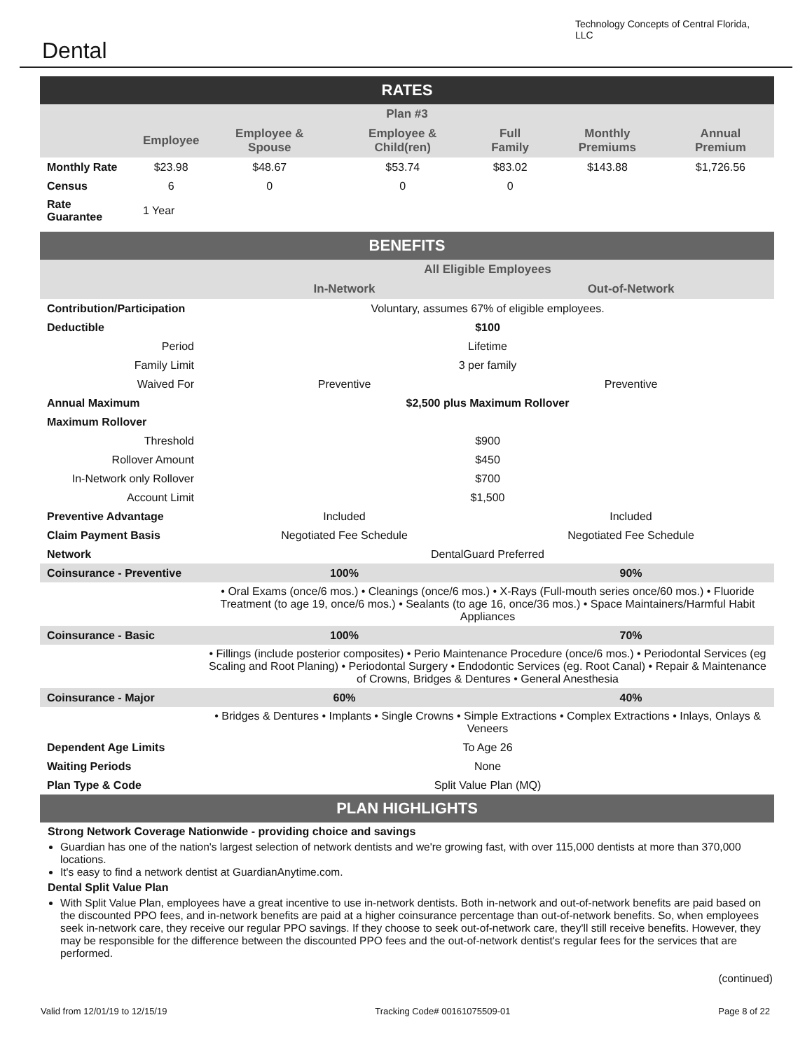Dental
Technology Concepts of Central Florida, LLC
| RATES | | | | | | |
| --- | --- | --- | --- | --- | --- | --- |
| Plan #3 | | | | | | |
| | Employee | Employee & Spouse | Employee & Child(ren) | Full Family | Monthly Premiums | Annual Premium |
| Monthly Rate | $23.98 | $48.67 | $53.74 | $83.02 | $143.88 | $1,726.56 |
| Census | 6 | 0 | 0 | 0 | | |
| Rate Guarantee | 1 Year | | | | | |
| BENEFITS | | |
| --- | --- | --- |
| | All Eligible Employees | |
| | In-Network | Out-of-Network |
| Contribution/Participation | Voluntary, assumes 67% of eligible employees. | |
| Deductible | $100 | |
| Period | Lifetime | |
| Family Limit | 3 per family | |
| Waived For | Preventive | Preventive |
| Annual Maximum | $2,500 plus Maximum Rollover | |
| Maximum Rollover | | |
| Threshold | $900 | |
| Rollover Amount | $450 | |
| In-Network only Rollover | $700 | |
| Account Limit | $1,500 | |
| Preventive Advantage | Included | Included |
| Claim Payment Basis | Negotiated Fee Schedule | Negotiated Fee Schedule |
| Network | DentalGuard Preferred | |
| Coinsurance - Preventive | 100% | 90% |
| | • Oral Exams (once/6 mos.) • Cleanings (once/6 mos.) • X-Rays (Full-mouth series once/60 mos.) • Fluoride Treatment (to age 19, once/6 mos.) • Sealants (to age 16, once/36 mos.) • Space Maintainers/Harmful Habit Appliances | |
| Coinsurance - Basic | 100% | 70% |
| | • Fillings (include posterior composites) • Perio Maintenance Procedure (once/6 mos.) • Periodontal Services (eg Scaling and Root Planing) • Periodontal Surgery • Endodontic Services (eg. Root Canal) • Repair & Maintenance of Crowns, Bridges & Dentures • General Anesthesia | |
| Coinsurance - Major | 60% | 40% |
| | • Bridges & Dentures • Implants • Single Crowns • Simple Extractions • Complex Extractions • Inlays, Onlays & Veneers | |
| Dependent Age Limits | To Age 26 | |
| Waiting Periods | None | |
| Plan Type & Code | Split Value Plan (MQ) | |
| PLAN HIGHLIGHTS | | |
Strong Network Coverage Nationwide - providing choice and savings
Guardian has one of the nation's largest selection of network dentists and we're growing fast, with over 115,000 dentists at more than 370,000 locations.
It's easy to find a network dentist at GuardianAnytime.com.
Dental Split Value Plan
With Split Value Plan, employees have a great incentive to use in-network dentists. Both in-network and out-of-network benefits are paid based on the discounted PPO fees, and in-network benefits are paid at a higher coinsurance percentage than out-of-network benefits. So, when employees seek in-network care, they receive our regular PPO savings. If they choose to seek out-of-network care, they'll still receive benefits. However, they may be responsible for the difference between the discounted PPO fees and the out-of-network dentist's regular fees for the services that are performed.
(continued)
Valid from 12/01/19 to 12/15/19 Tracking Code# 00161075509-01 Page 8 of 22